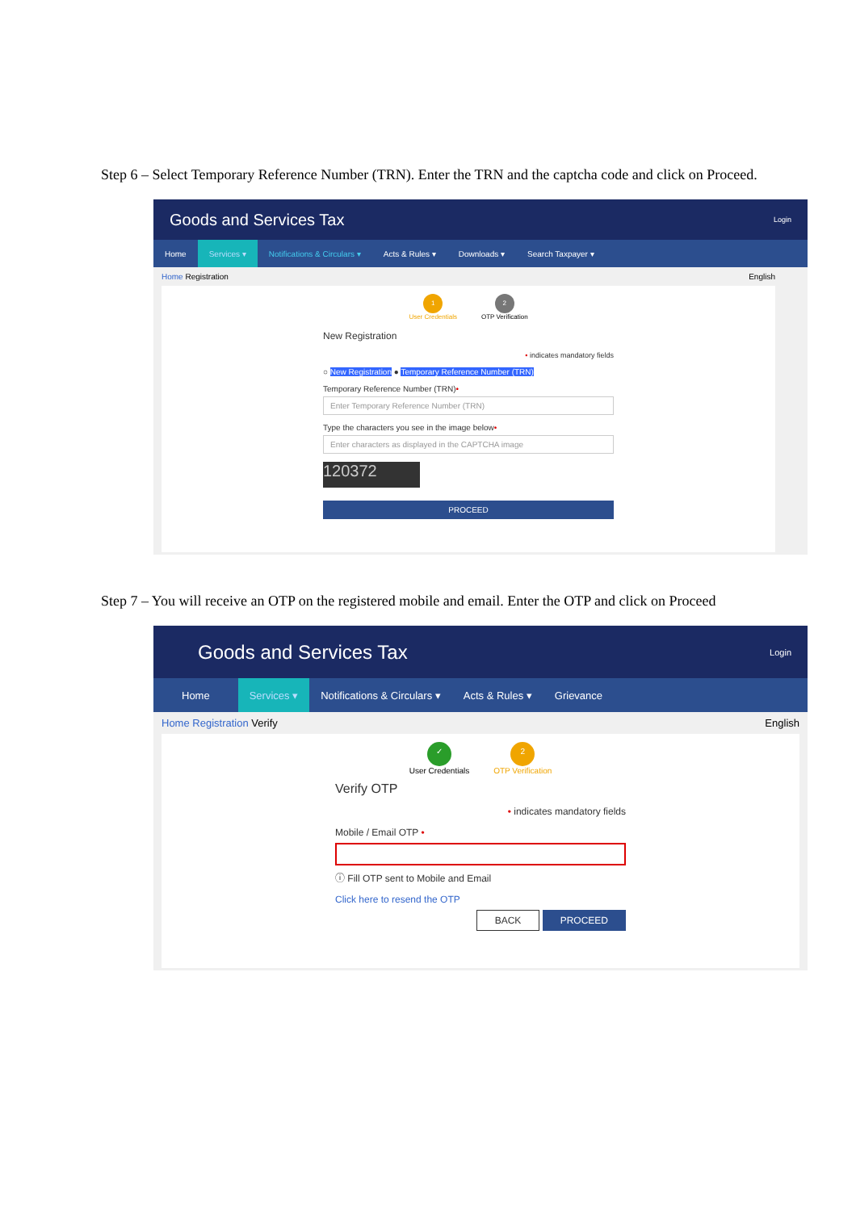Step 6 – Select Temporary Reference Number (TRN). Enter the TRN and the captcha code and click on Proceed.
Goods and Services Tax Login
Home Services ▾ Notifications & Circulars ▾ Acts & Rules ▾ Downloads ▾ Search Taxpayer ▾
Home Registration English
1
User Credentials
2
OTP Verification
New Registration
• indicates mandatory fields
○ New Registration ● Temporary Reference Number (TRN)
Temporary Reference Number (TRN)•
Enter Temporary Reference Number (TRN)
Type the characters you see in the image below•
Enter characters as displayed in the CAPTCHA image
120372
PROCEED
Step 7 – You will receive an OTP on the registered mobile and email. Enter the OTP and click on Proceed
Goods and Services Tax Login
Home Services ▾ Notifications & Circulars ▾ Acts & Rules ▾ Grievance
Home Registration Verify English
✓
User Credentials
2
OTP Verification
Verify OTP
• indicates mandatory fields
Mobile / Email OTP •
ⓘ Fill OTP sent to Mobile and Email
Click here to resend the OTP
BACK PROCEED